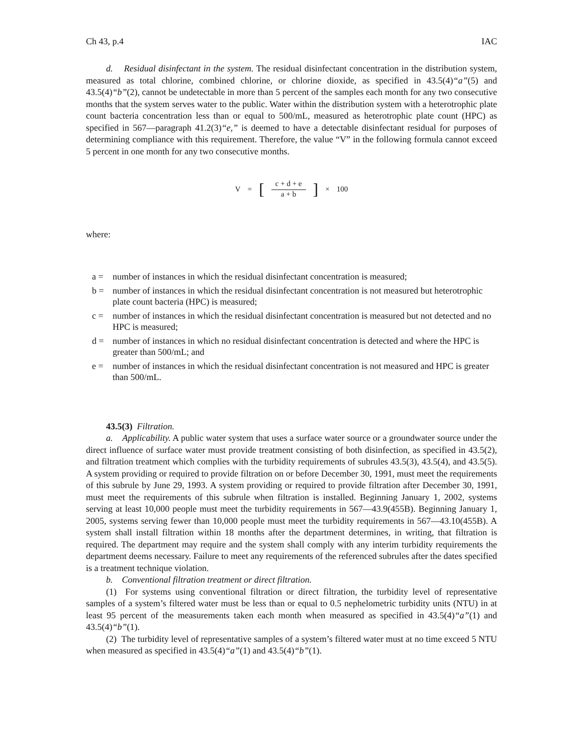Ch 43, p.4 IAC
d. Residual disinfectant in the system. The residual disinfectant concentration in the distribution system, measured as total chlorine, combined chlorine, or chlorine dioxide, as specified in 43.5(4)“a”(5) and 43.5(4)“b”(2), cannot be undetectable in more than 5 percent of the samples each month for any two consecutive months that the system serves water to the public. Water within the distribution system with a heterotrophic plate count bacteria concentration less than or equal to 500/mL, measured as heterotrophic plate count (HPC) as specified in 567—paragraph 41.2(3)“e,” is deemed to have a detectable disinfectant residual for purposes of determining compliance with this requirement. Therefore, the value “V” in the following formula cannot exceed 5 percent in one month for any two consecutive months.
V = [c + d + e a + b] × 100
where:
a = number of instances in which the residual disinfectant concentration is measured;
b = number of instances in which the residual disinfectant concentration is not measured but heterotrophic plate count bacteria (HPC) is measured;
c = number of instances in which the residual disinfectant concentration is measured but not detected and no HPC is measured;
d = number of instances in which no residual disinfectant concentration is detected and where the HPC is greater than 500/mL; and
e = number of instances in which the residual disinfectant concentration is not measured and HPC is greater than 500/mL.
43.5(3) Filtration.
a. Applicability. A public water system that uses a surface water source or a groundwater source under the direct influence of surface water must provide treatment consisting of both disinfection, as specified in 43.5(2), and filtration treatment which complies with the turbidity requirements of subrules 43.5(3), 43.5(4), and 43.5(5). A system providing or required to provide filtration on or before December 30, 1991, must meet the requirements of this subrule by June 29, 1993. A system providing or required to provide filtration after December 30, 1991, must meet the requirements of this subrule when filtration is installed. Beginning January 1, 2002, systems serving at least 10,000 people must meet the turbidity requirements in 567—43.9(455B). Beginning January 1, 2005, systems serving fewer than 10,000 people must meet the turbidity requirements in 567—43.10(455B). A system shall install filtration within 18 months after the department determines, in writing, that filtration is required. The department may require and the system shall comply with any interim turbidity requirements the department deems necessary. Failure to meet any requirements of the referenced subrules after the dates specified is a treatment technique violation.
b. Conventional filtration treatment or direct filtration.
(1) For systems using conventional filtration or direct filtration, the turbidity level of representative samples of a system’s filtered water must be less than or equal to 0.5 nephelometric turbidity units (NTU) in at least 95 percent of the measurements taken each month when measured as specified in 43.5(4)“a”(1) and 43.5(4)“b”(1).
(2) The turbidity level of representative samples of a system’s filtered water must at no time exceed 5 NTU when measured as specified in 43.5(4)“a”(1) and 43.5(4)“b”(1).